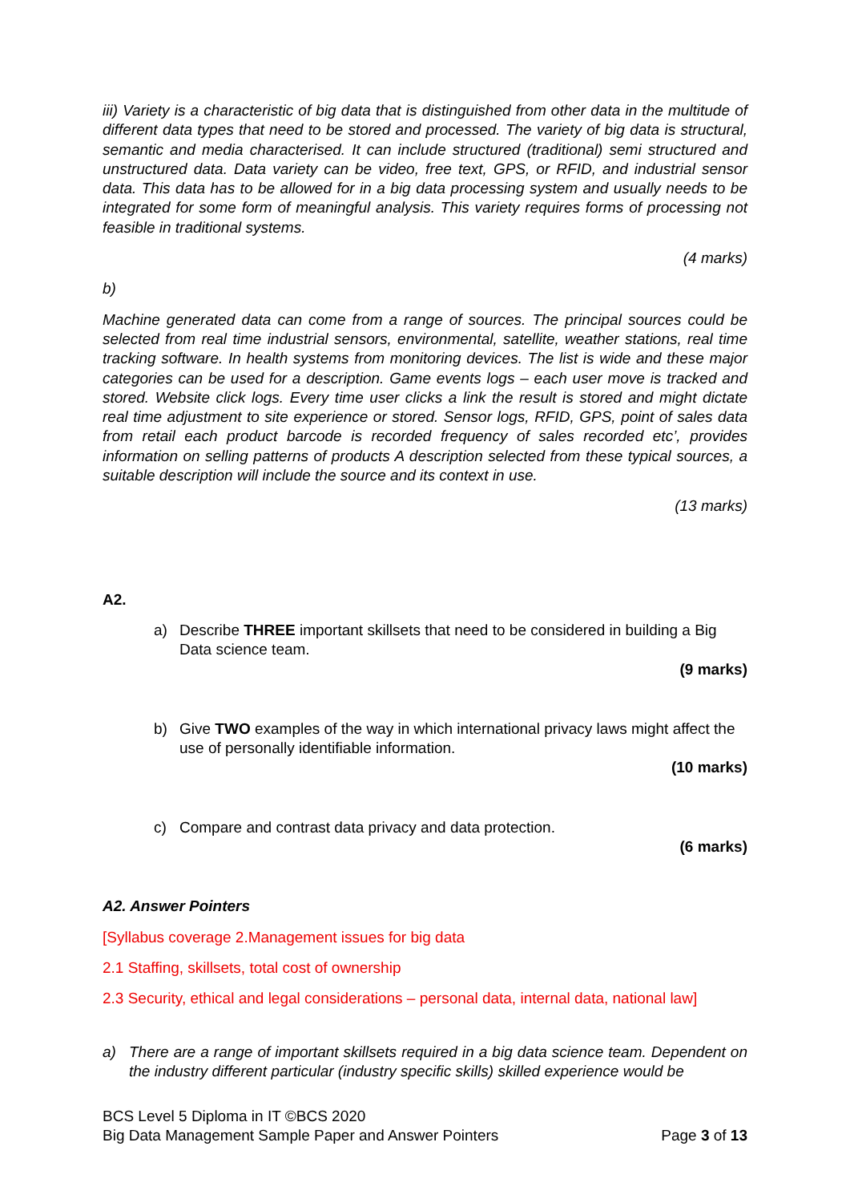iii) Variety is a characteristic of big data that is distinguished from other data in the multitude of different data types that need to be stored and processed. The variety of big data is structural, semantic and media characterised. It can include structured (traditional) semi structured and unstructured data. Data variety can be video, free text, GPS, or RFID, and industrial sensor data. This data has to be allowed for in a big data processing system and usually needs to be integrated for some form of meaningful analysis. This variety requires forms of processing not feasible in traditional systems.
(4 marks)
b)
Machine generated data can come from a range of sources. The principal sources could be selected from real time industrial sensors, environmental, satellite, weather stations, real time tracking software. In health systems from monitoring devices. The list is wide and these major categories can be used for a description. Game events logs – each user move is tracked and stored. Website click logs. Every time user clicks a link the result is stored and might dictate real time adjustment to site experience or stored. Sensor logs, RFID, GPS, point of sales data from retail each product barcode is recorded frequency of sales recorded etc’, provides information on selling patterns of products A description selected from these typical sources, a suitable description will include the source and its context in use.
(13 marks)
A2.
a) Describe THREE important skillsets that need to be considered in building a Big Data science team.
(9 marks)
b) Give TWO examples of the way in which international privacy laws might affect the use of personally identifiable information.
(10 marks)
c) Compare and contrast data privacy and data protection.
(6 marks)
A2. Answer Pointers
[Syllabus coverage 2.Management issues for big data
2.1 Staffing, skillsets, total cost of ownership
2.3 Security, ethical and legal considerations – personal data, internal data, national law]
a) There are a range of important skillsets required in a big data science team. Dependent on the industry different particular (industry specific skills) skilled experience would be
BCS Level 5 Diploma in IT ©BCS 2020
Big Data Management Sample Paper and Answer Pointers Page 3 of 13